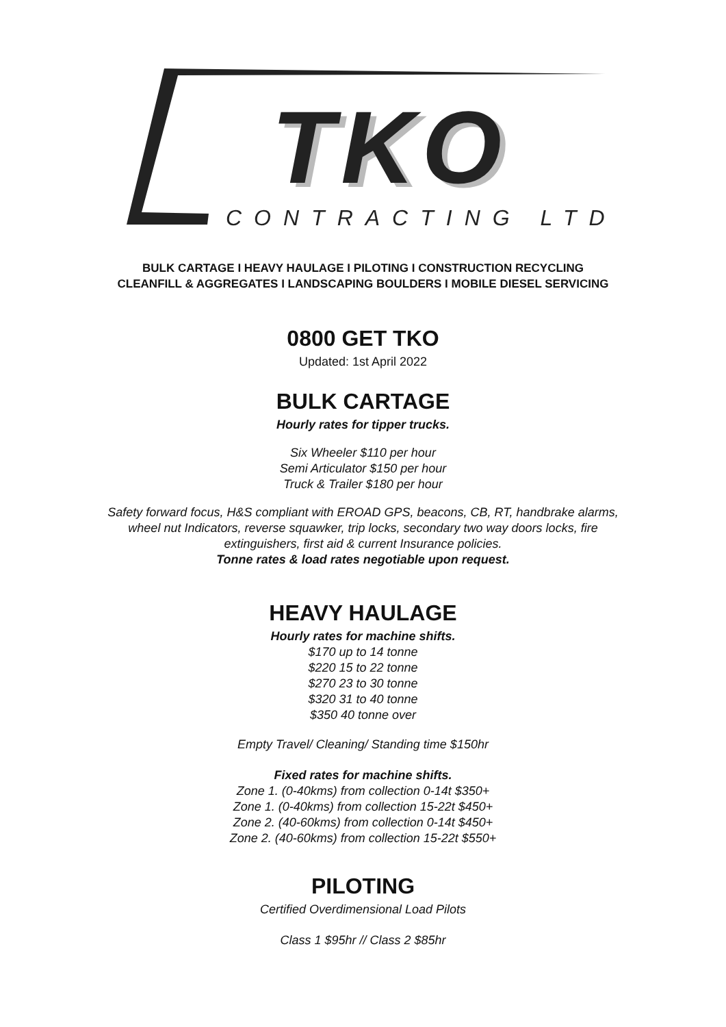TKO CONTRACTING LTD
BULK CARTAGE I HEAVY HAULAGE I PILOTING I CONSTRUCTION RECYCLING
CLEANFILL & AGGREGATES I LANDSCAPING BOULDERS I MOBILE DIESEL SERVICING
0800 GET TKO
Updated: 1st April 2022
BULK CARTAGE
Hourly rates for tipper trucks.
Six Wheeler $110 per hour
Semi Articulator $150 per hour
Truck & Trailer $180 per hour
Safety forward focus, H&S compliant with EROAD GPS, beacons, CB, RT, handbrake alarms,
wheel nut Indicators, reverse squawker, trip locks, secondary two way doors locks, fire
extinguishers, first aid & current Insurance policies.
Tonne rates & load rates negotiable upon request.
HEAVY HAULAGE
Hourly rates for machine shifts.
$170 up to 14 tonne
$220 15 to 22 tonne
$270 23 to 30 tonne
$320 31 to 40 tonne
$350 40 tonne over
Empty Travel/ Cleaning/ Standing time $150hr
Fixed rates for machine shifts.
Zone 1. (0-40kms) from collection 0-14t $350+
Zone 1. (0-40kms) from collection 15-22t $450+
Zone 2. (40-60kms) from collection 0-14t $450+
Zone 2. (40-60kms) from collection 15-22t $550+
PILOTING
Certified Overdimensional Load Pilots
Class 1 $95hr // Class 2 $85hr